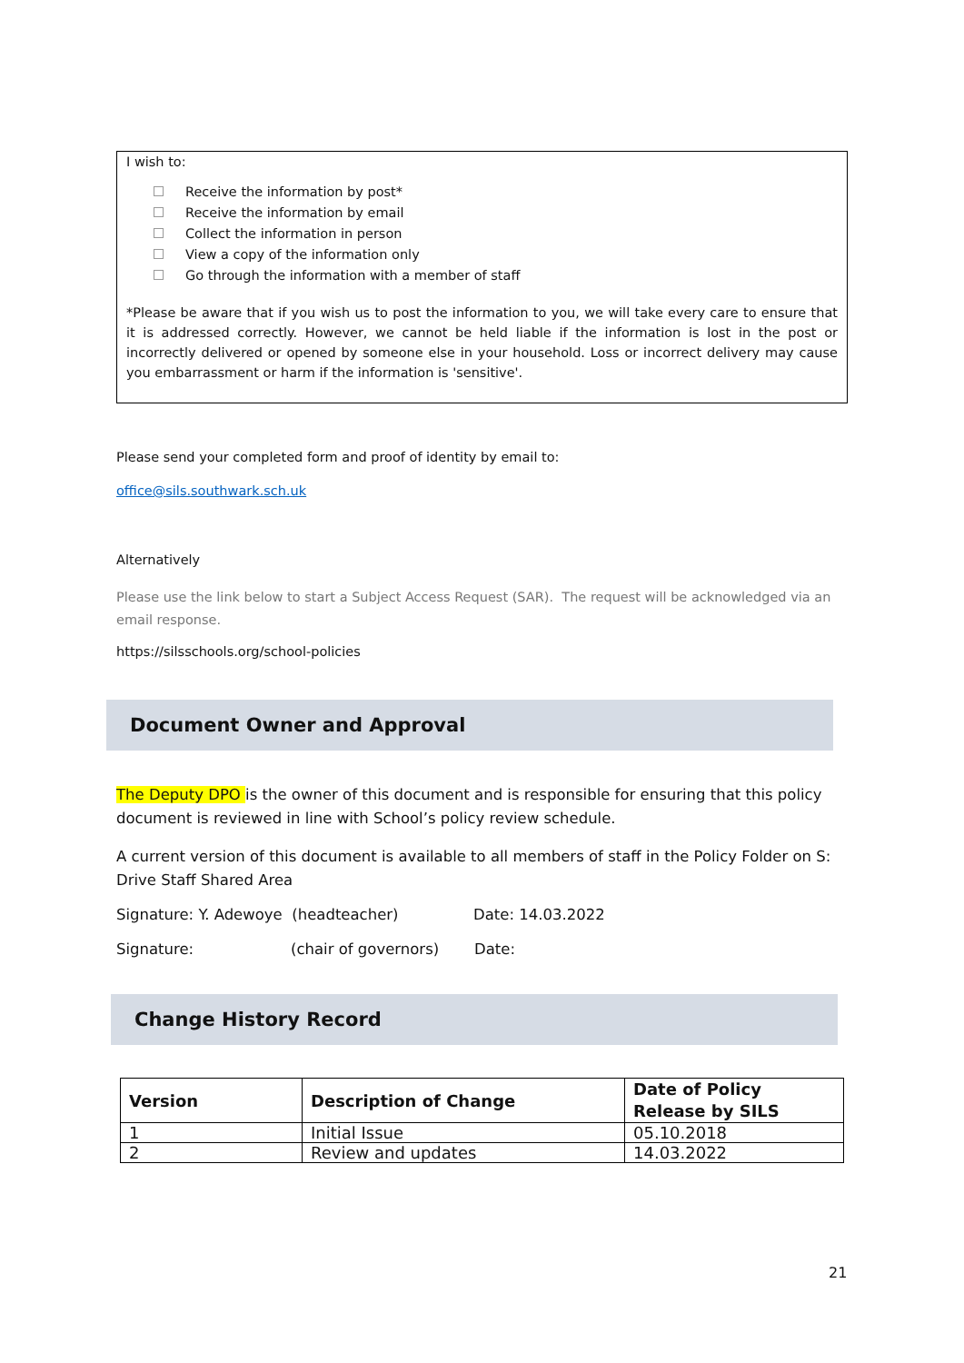I wish to:
Receive the information by post*
Receive the information by email
Collect the information in person
View a copy of the information only
Go through the information with a member of staff
*Please be aware that if you wish us to post the information to you, we will take every care to ensure that it is addressed correctly. However, we cannot be held liable if the information is lost in the post or incorrectly delivered or opened by someone else in your household. Loss or incorrect delivery may cause you embarrassment or harm if the information is 'sensitive'.
Please send your completed form and proof of identity by email to:
office@sils.southwark.sch.uk
Alternatively
Please use the link below to start a Subject Access Request (SAR). The request will be acknowledged via an email response.
https://silsschools.org/school-policies
Document Owner and Approval
The Deputy DPO is the owner of this document and is responsible for ensuring that this policy document is reviewed in line with School’s policy review schedule.
A current version of this document is available to all members of staff in the Policy Folder on S: Drive Staff Shared Area
Signature: Y. Adewoye (headteacher)
Date: 14.03.2022
Signature: (chair of governors) Date:
Change History Record
| Version | Description of Change | Date of Policy Release by SILS |
| --- | --- | --- |
| 1 | Initial Issue | 05.10.2018 |
| 2 | Review and updates | 14.03.2022 |
21